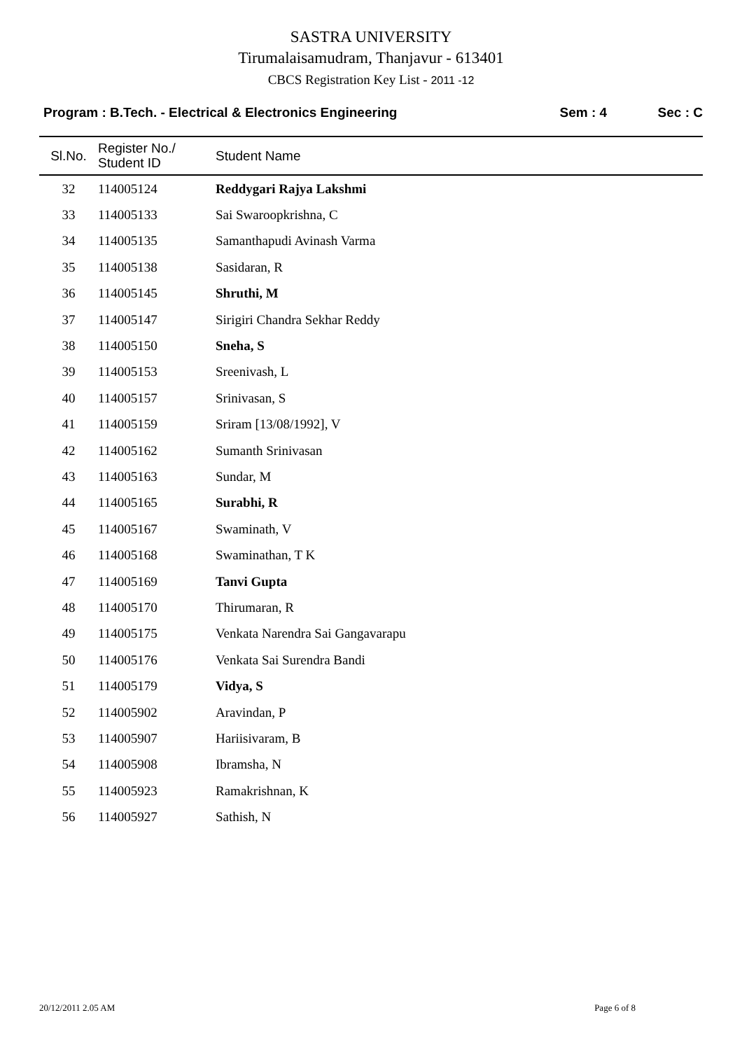SASTRA UNIVERSITY
Tirumalaisamudram, Thanjavur - 613401
CBCS Registration Key List - 2011 -12
Program : B.Tech. - Electrical & Electronics Engineering
Sem : 4 Sec : C
| Sl.No. | Register No./ Student ID | Student Name |
| --- | --- | --- |
| 32 | 114005124 | Reddygari Rajya Lakshmi |
| 33 | 114005133 | Sai Swaroopkrishna, C |
| 34 | 114005135 | Samanthapudi Avinash Varma |
| 35 | 114005138 | Sasidaran, R |
| 36 | 114005145 | Shruthi, M |
| 37 | 114005147 | Sirigiri Chandra Sekhar Reddy |
| 38 | 114005150 | Sneha, S |
| 39 | 114005153 | Sreenivash, L |
| 40 | 114005157 | Srinivasan, S |
| 41 | 114005159 | Sriram [13/08/1992], V |
| 42 | 114005162 | Sumanth Srinivasan |
| 43 | 114005163 | Sundar, M |
| 44 | 114005165 | Surabhi, R |
| 45 | 114005167 | Swaminath, V |
| 46 | 114005168 | Swaminathan, T K |
| 47 | 114005169 | Tanvi Gupta |
| 48 | 114005170 | Thirumaran, R |
| 49 | 114005175 | Venkata Narendra Sai Gangavarapu |
| 50 | 114005176 | Venkata Sai Surendra Bandi |
| 51 | 114005179 | Vidya, S |
| 52 | 114005902 | Aravindan, P |
| 53 | 114005907 | Hariisivaram, B |
| 54 | 114005908 | Ibramsha, N |
| 55 | 114005923 | Ramakrishnan, K |
| 56 | 114005927 | Sathish, N |
20/12/2011 2.05 AM Page 6 of 8